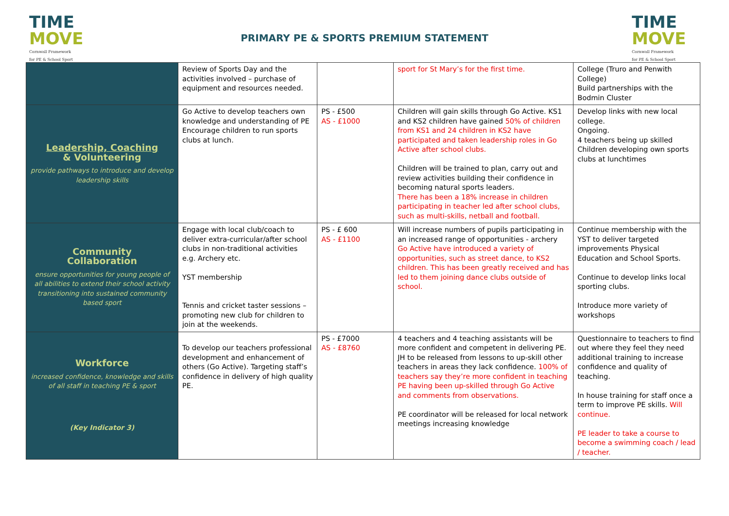TIME
MOVE
Cornwall Framework
for PE & School Sport
PRIMARY PE & SPORTS PREMIUM STATEMENT
TIME
MOVE
Cornwall Framework
for PE & School Sport
| | Review of Sports Day and the activities involved – purchase of equipment and resources needed. | | sport for St Mary’s for the first time. | College (Truro and Penwith College) Build partnerships with the Bodmin Cluster |
| Leadership, Coaching & Volunteering provide pathways to introduce and develop leadership skills | Go Active to develop teachers own knowledge and understanding of PE Encourage children to run sports clubs at lunch. | PS - £500 AS - £1000 | Children will gain skills through Go Active. KS1 and KS2 children have gained 50% of children from KS1 and 24 children in KS2 have participated and taken leadership roles in Go Active after school clubs. Children will be trained to plan, carry out and review activities building their confidence in becoming natural sports leaders. There has been a 18% increase in children participating in teacher led after school clubs, such as multi-skills, netball and football. | Develop links with new local college. Ongoing. 4 teachers being up skilled Children developing own sports clubs at lunchtimes |
| Community Collaboration ensure opportunities for young people of all abilities to extend their school activity transitioning into sustained community based sport | Engage with local club/coach to deliver extra-curricular/after school clubs in non-traditional activities e.g. Archery etc. YST membership Tennis and cricket taster sessions – promoting new club for children to join at the weekends. | PS - £ 600 AS - £1100 | Will increase numbers of pupils participating in an increased range of opportunities - archery Go Active have introduced a variety of opportunities, such as street dance, to KS2 children. This has been greatly received and has led to them joining dance clubs outside of school. | Continue membership with the YST to deliver targeted improvements Physical Education and School Sports. Continue to develop links local sporting clubs. Introduce more variety of workshops |
| Workforce increased confidence, knowledge and skills of all staff in teaching PE & sport (Key Indicator 3) | To develop our teachers professional development and enhancement of others (Go Active). Targeting staff’s confidence in delivery of high quality PE. | PS - £7000 AS - £8760 | 4 teachers and 4 teaching assistants will be more confident and competent in delivering PE. JH to be released from lessons to up-skill other teachers in areas they lack confidence. 100% of teachers say they’re more confident in teaching PE having been up-skilled through Go Active and comments from observations. PE coordinator will be released for local network meetings increasing knowledge | Questionnaire to teachers to find out where they feel they need additional training to increase confidence and quality of teaching. In house training for staff once a term to improve PE skills. Will continue. PE leader to take a course to become a swimming coach / lead / teacher. |